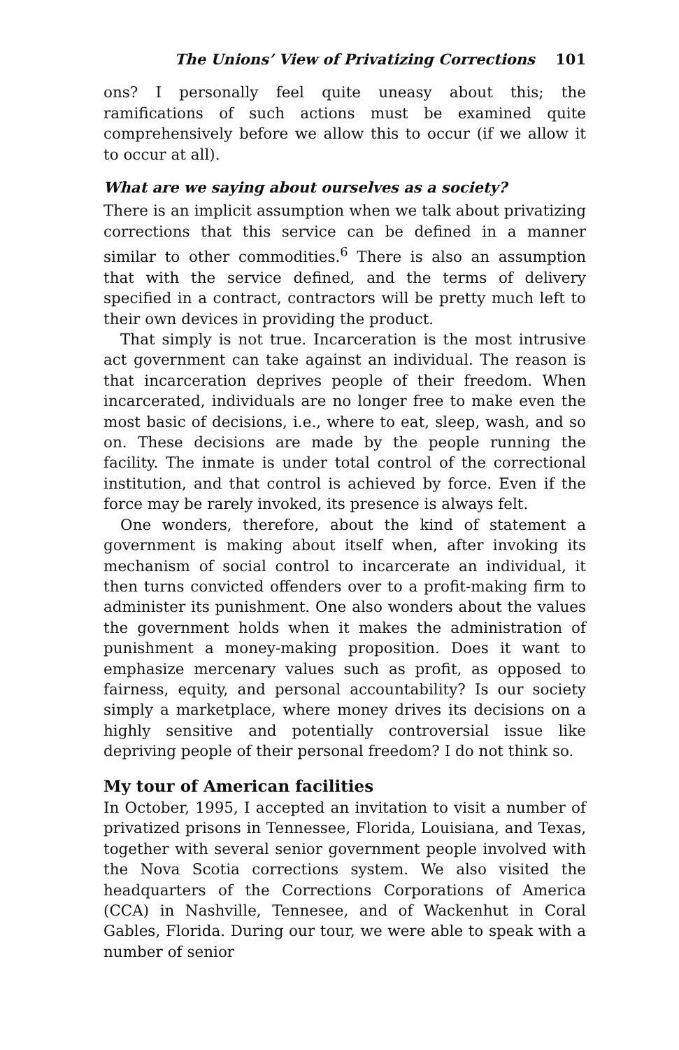The Unions’ View of Privatizing Corrections 101
ons? I personally feel quite uneasy about this; the ramifications of such actions must be examined quite comprehensively before we allow this to occur (if we allow it to occur at all).
What are we saying about ourselves as a society?
There is an implicit assumption when we talk about privatizing corrections that this service can be defined in a manner similar to other commodities.<sup>6</sup> There is also an assumption that with the service defined, and the terms of delivery specified in a contract, contractors will be pretty much left to their own devices in providing the product.
That simply is not true. Incarceration is the most intrusive act government can take against an individual. The reason is that incarceration deprives people of their freedom. When incarcerated, individuals are no longer free to make even the most basic of decisions, i.e., where to eat, sleep, wash, and so on. These decisions are made by the people running the facility. The inmate is under total control of the correctional institution, and that control is achieved by force. Even if the force may be rarely invoked, its presence is always felt.
One wonders, therefore, about the kind of statement a government is making about itself when, after invoking its mechanism of social control to incarcerate an individual, it then turns convicted offenders over to a profit-making firm to administer its punishment. One also wonders about the values the government holds when it makes the administration of punishment a money-making proposition. Does it want to emphasize mercenary values such as profit, as opposed to fairness, equity, and personal accountability? Is our society simply a marketplace, where money drives its decisions on a highly sensitive and potentially controversial issue like depriving people of their personal freedom? I do not think so.
My tour of American facilities
In October, 1995, I accepted an invitation to visit a number of privatized prisons in Tennessee, Florida, Louisiana, and Texas, together with several senior government people involved with the Nova Scotia corrections system. We also visited the headquarters of the Corrections Corporations of America (CCA) in Nashville, Tennesee, and of Wackenhut in Coral Gables, Florida. During our tour, we were able to speak with a number of senior